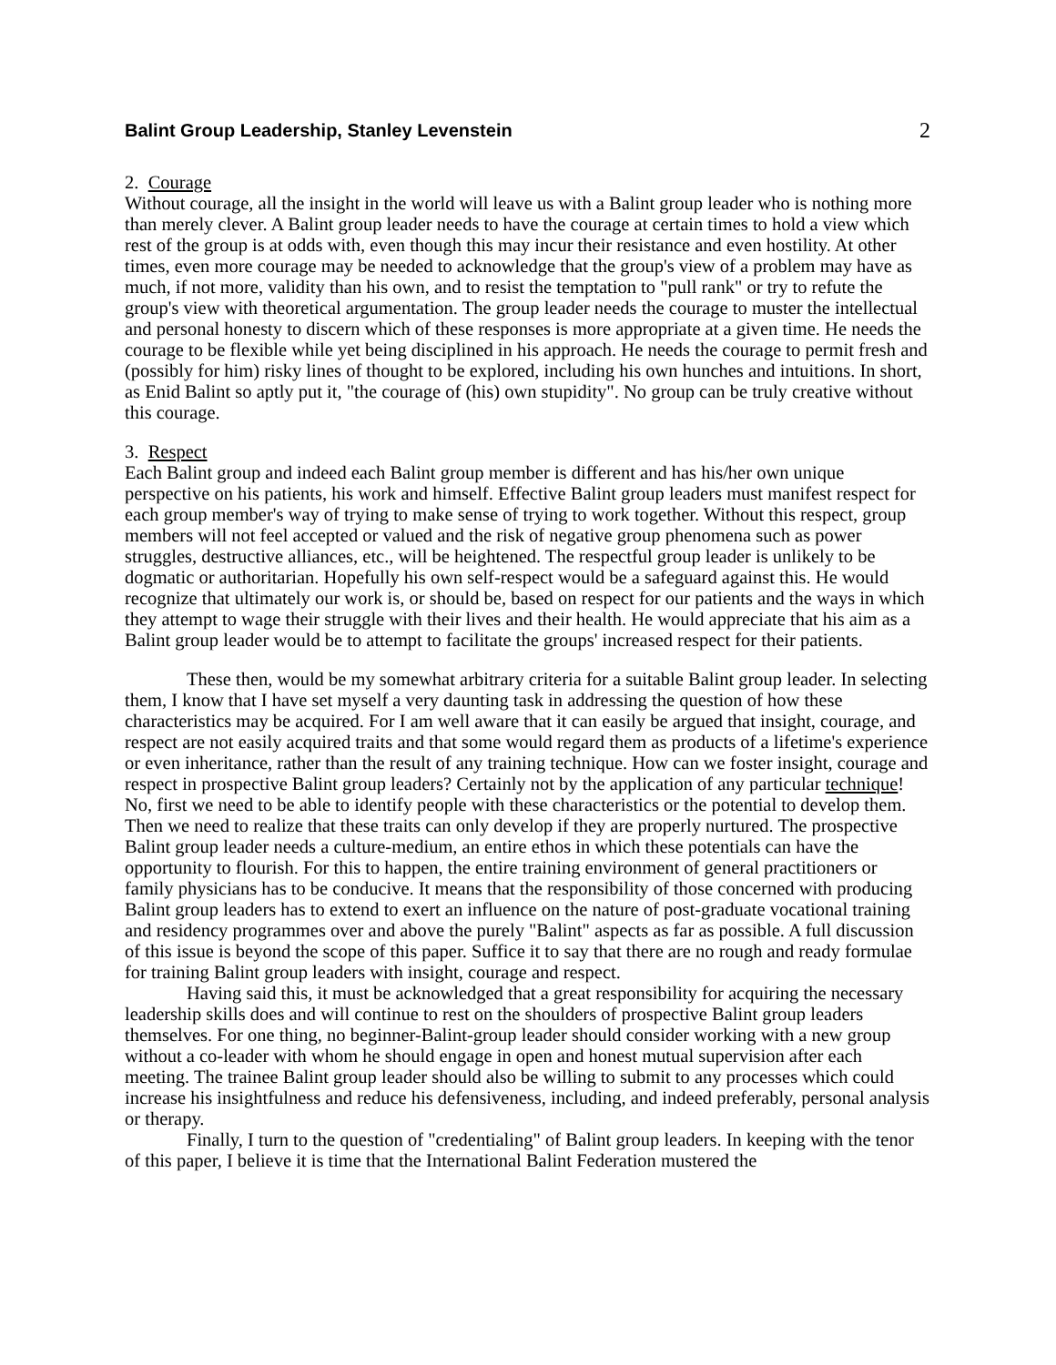Balint Group Leadership, Stanley Levenstein
2
2. Courage
Without courage, all the insight in the world will leave us with a Balint group leader who is nothing more than merely clever. A Balint group leader needs to have the courage at certain times to hold a view which rest of the group is at odds with, even though this may incur their resistance and even hostility. At other times, even more courage may be needed to acknowledge that the group's view of a problem may have as much, if not more, validity than his own, and to resist the temptation to "pull rank" or try to refute the group's view with theoretical argumentation. The group leader needs the courage to muster the intellectual and personal honesty to discern which of these responses is more appropriate at a given time. He needs the courage to be flexible while yet being disciplined in his approach. He needs the courage to permit fresh and (possibly for him) risky lines of thought to be explored, including his own hunches and intuitions. In short, as Enid Balint so aptly put it, "the courage of (his) own stupidity". No group can be truly creative without this courage.
3. Respect
Each Balint group and indeed each Balint group member is different and has his/her own unique perspective on his patients, his work and himself. Effective Balint group leaders must manifest respect for each group member's way of trying to make sense of trying to work together. Without this respect, group members will not feel accepted or valued and the risk of negative group phenomena such as power struggles, destructive alliances, etc., will be heightened. The respectful group leader is unlikely to be dogmatic or authoritarian. Hopefully his own self-respect would be a safeguard against this. He would recognize that ultimately our work is, or should be, based on respect for our patients and the ways in which they attempt to wage their struggle with their lives and their health. He would appreciate that his aim as a Balint group leader would be to attempt to facilitate the groups' increased respect for their patients.
These then, would be my somewhat arbitrary criteria for a suitable Balint group leader. In selecting them, I know that I have set myself a very daunting task in addressing the question of how these characteristics may be acquired. For I am well aware that it can easily be argued that insight, courage, and respect are not easily acquired traits and that some would regard them as products of a lifetime's experience or even inheritance, rather than the result of any training technique. How can we foster insight, courage and respect in prospective Balint group leaders? Certainly not by the application of any particular technique! No, first we need to be able to identify people with these characteristics or the potential to develop them. Then we need to realize that these traits can only develop if they are properly nurtured. The prospective Balint group leader needs a culture-medium, an entire ethos in which these potentials can have the opportunity to flourish. For this to happen, the entire training environment of general practitioners or family physicians has to be conducive. It means that the responsibility of those concerned with producing Balint group leaders has to extend to exert an influence on the nature of post-graduate vocational training and residency programmes over and above the purely "Balint" aspects as far as possible. A full discussion of this issue is beyond the scope of this paper. Suffice it to say that there are no rough and ready formulae for training Balint group leaders with insight, courage and respect.
Having said this, it must be acknowledged that a great responsibility for acquiring the necessary leadership skills does and will continue to rest on the shoulders of prospective Balint group leaders themselves. For one thing, no beginner-Balint-group leader should consider working with a new group without a co-leader with whom he should engage in open and honest mutual supervision after each meeting. The trainee Balint group leader should also be willing to submit to any processes which could increase his insightfulness and reduce his defensiveness, including, and indeed preferably, personal analysis or therapy.
Finally, I turn to the question of "credentialing" of Balint group leaders. In keeping with the tenor of this paper, I believe it is time that the International Balint Federation mustered the